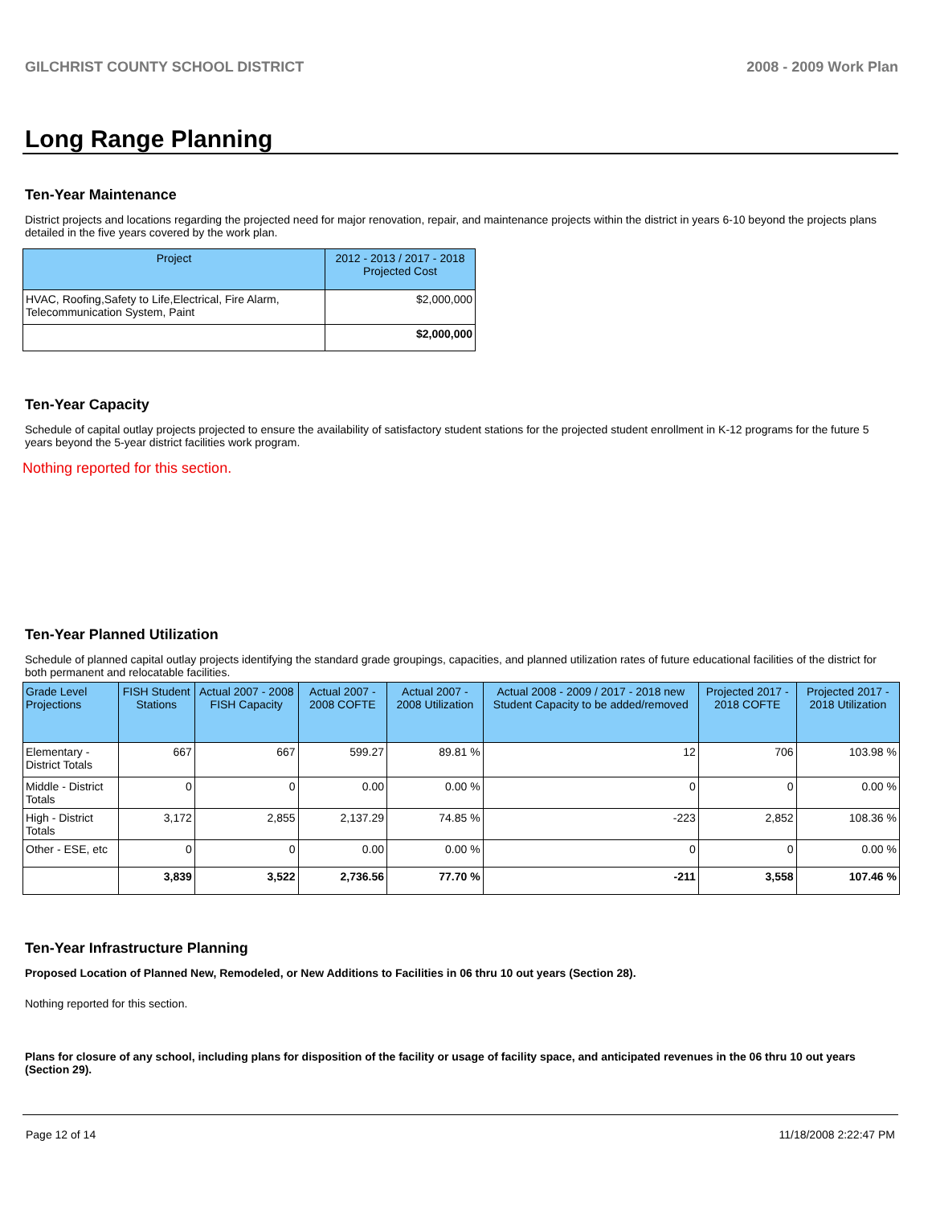GILCHRIST COUNTY SCHOOL DISTRICT 2008 - 2009 Work Plan
Long Range Planning
Ten-Year Maintenance
District projects and locations regarding the projected need for major renovation, repair, and maintenance projects within the district in years 6-10 beyond the projects plans detailed in the five years covered by the work plan.
| Project | 2012 - 2013 / 2017 - 2018 Projected Cost |
| --- | --- |
| HVAC, Roofing,Safety to Life,Electrical, Fire Alarm, Telecommunication System, Paint | $2,000,000 |
| | $2,000,000 |
Ten-Year Capacity
Schedule of capital outlay projects projected to ensure the availability of satisfactory student stations for the projected student enrollment in K-12 programs for the future 5 years beyond the 5-year district facilities work program.
Nothing reported for this section.
Ten-Year Planned Utilization
Schedule of planned capital outlay projects identifying the standard grade groupings, capacities, and planned utilization rates of future educational facilities of the district for both permanent and relocatable facilities.
| Grade Level Projections | FISH Student Stations | Actual 2007 - 2008 FISH Capacity | Actual 2007 - 2008 COFTE | Actual 2007 - 2008 Utilization | Actual 2008 - 2009 / 2017 - 2018 new Student Capacity to be added/removed | Projected 2017 - 2018 COFTE | Projected 2017 - 2018 Utilization |
| --- | --- | --- | --- | --- | --- | --- | --- |
| Elementary - District Totals | 667 | 667 | 599.27 | 89.81 % | 12 | 706 | 103.98 % |
| Middle - District Totals | 0 | 0 | 0.00 | 0.00 % | 0 | 0 | 0.00 % |
| High - District Totals | 3,172 | 2,855 | 2,137.29 | 74.85 % | -223 | 2,852 | 108.36 % |
| Other - ESE, etc | 0 | 0 | 0.00 | 0.00 % | 0 | 0 | 0.00 % |
| | 3,839 | 3,522 | 2,736.56 | 77.70 % | -211 | 3,558 | 107.46 % |
Ten-Year Infrastructure Planning
Proposed Location of Planned New, Remodeled, or New Additions to Facilities in 06 thru 10 out years (Section 28).
Nothing reported for this section.
Plans for closure of any school, including plans for disposition of the facility or usage of facility space, and anticipated revenues in the 06 thru 10 out years (Section 29).
Page 12 of 14 11/18/2008 2:22:47 PM